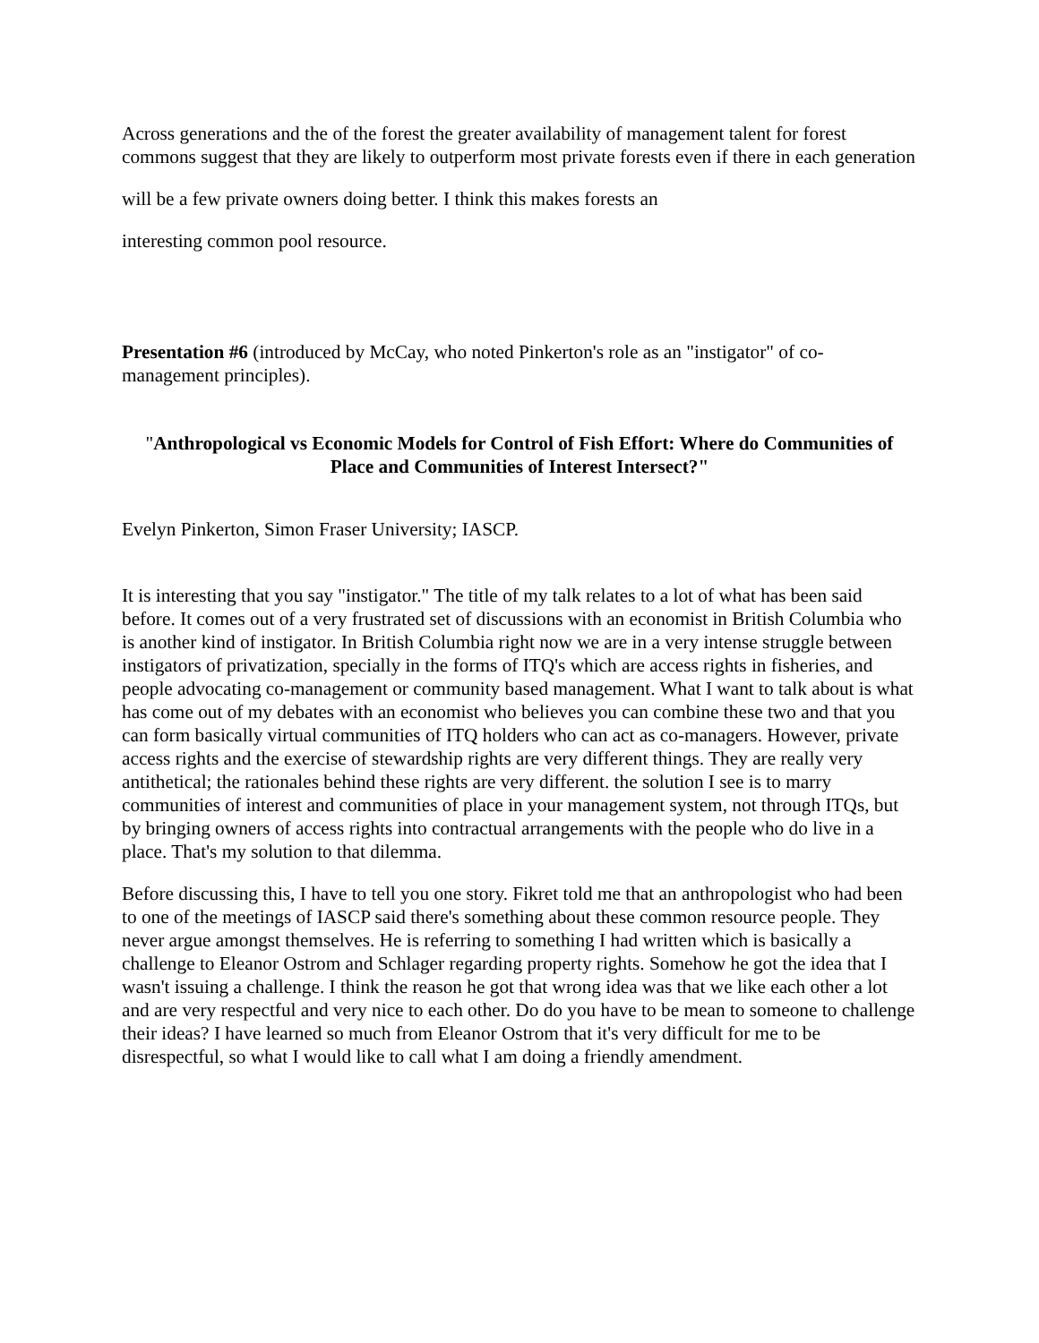Across generations and the of the forest the greater availability of management talent for forest commons suggest that they are likely to outperform most private forests even if there in each generation
will be a few private owners doing better. I think this makes forests an
interesting common pool resource.
Presentation #6 (introduced by McCay, who noted Pinkerton's role as an "instigator" of co-management principles).
"Anthropological vs Economic Models for Control of Fish Effort: Where do Communities of Place and Communities of Interest Intersect?"
Evelyn Pinkerton, Simon Fraser University; IASCP.
It is interesting that you say "instigator." The title of my talk relates to a lot of what has been said before. It comes out of a very frustrated set of discussions with an economist in British Columbia who is another kind of instigator. In British Columbia right now we are in a very intense struggle between instigators of privatization, specially in the forms of ITQ's which are access rights in fisheries, and people advocating co-management or community based management. What I want to talk about is what has come out of my debates with an economist who believes you can combine these two and that you can form basically virtual communities of ITQ holders who can act as co-managers. However, private access rights and the exercise of stewardship rights are very different things. They are really very antithetical; the rationales behind these rights are very different. the solution I see is to marry communities of interest and communities of place in your management system, not through ITQs, but by bringing owners of access rights into contractual arrangements with the people who do live in a place. That's my solution to that dilemma.
Before discussing this, I have to tell you one story. Fikret told me that an anthropologist who had been to one of the meetings of IASCP said there's something about these common resource people. They never argue amongst themselves. He is referring to something I had written which is basically a challenge to Eleanor Ostrom and Schlager regarding property rights. Somehow he got the idea that I wasn't issuing a challenge. I think the reason he got that wrong idea was that we like each other a lot and are very respectful and very nice to each other. Do do you have to be mean to someone to challenge their ideas? I have learned so much from Eleanor Ostrom that it's very difficult for me to be disrespectful, so what I would like to call what I am doing a friendly amendment.